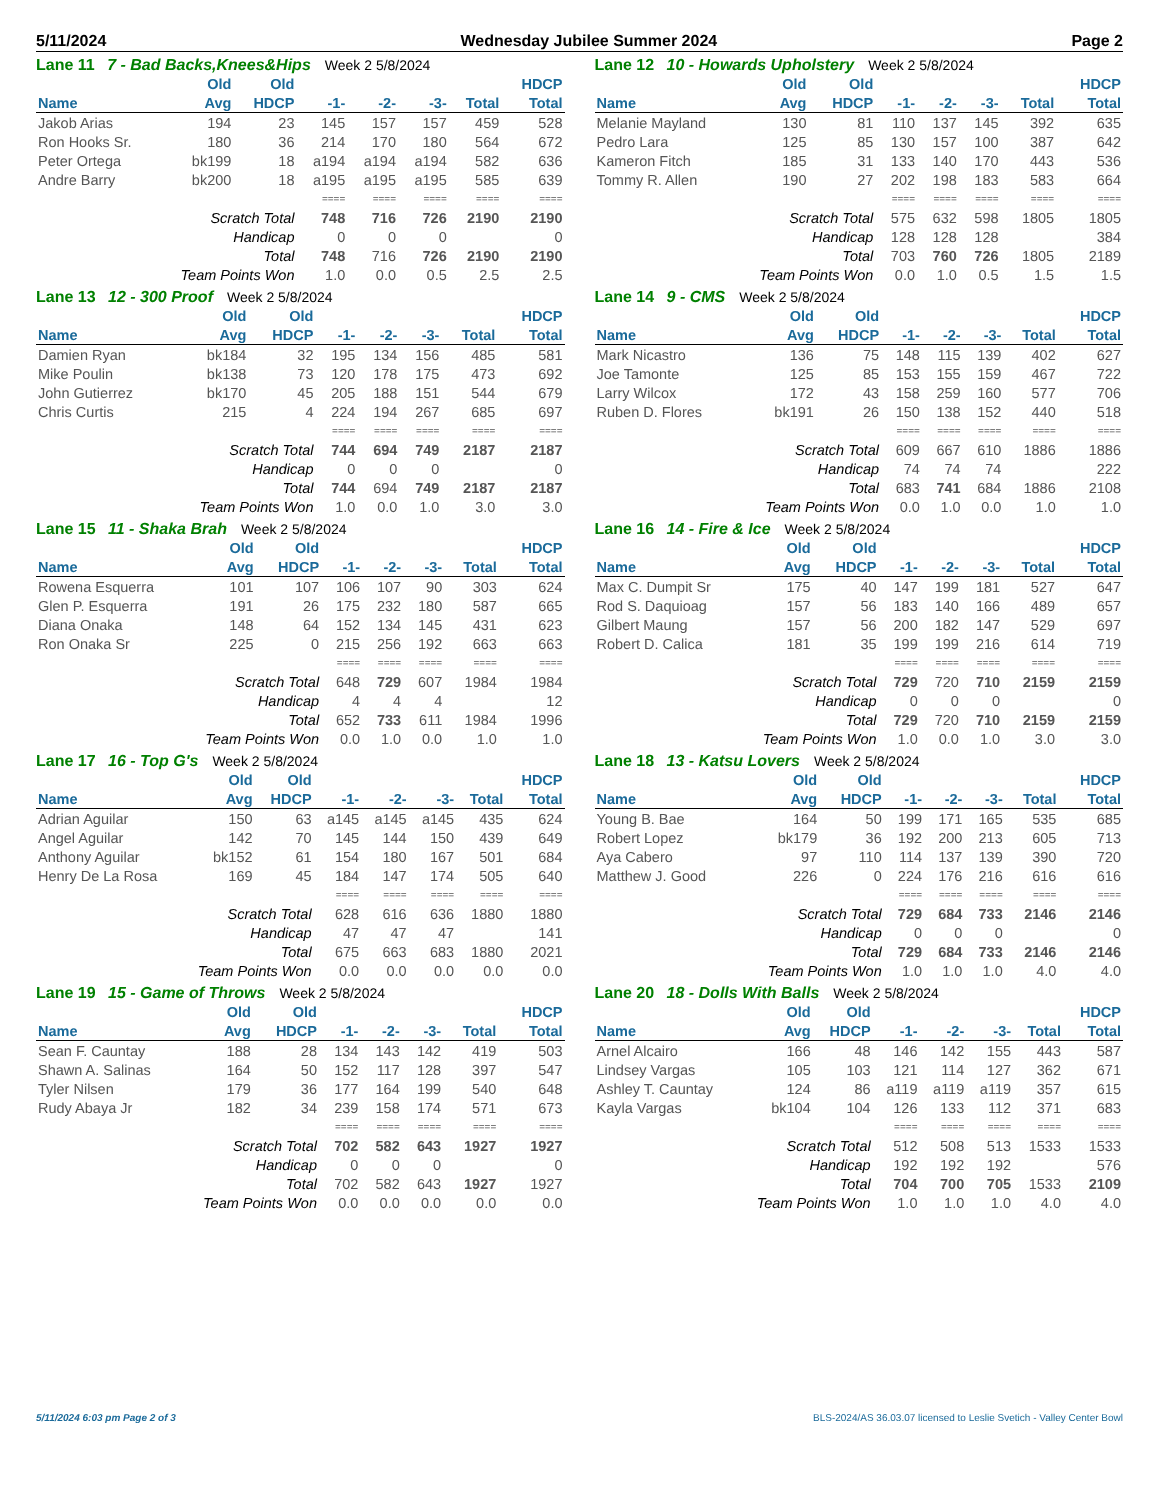5/11/2024 Wednesday Jubilee Summer 2024 Page 2
Lane 11 7 - Bad Backs,Knees&Hips Week 2 5/8/2024
| | Old | Old | | | | | HDCP |
| --- | --- | --- | --- | --- | --- | --- | --- |
| Name | Avg | HDCP | -1- | -2- | -3- | Total | Total |
| Jakob Arias | 194 | 23 | 145 | 157 | 157 | 459 | 528 |
| Ron Hooks Sr. | 180 | 36 | 214 | 170 | 180 | 564 | 672 |
| Peter Ortega | bk199 | 18 | a194 | a194 | a194 | 582 | 636 |
| Andre Barry | bk200 | 18 | a195 | a195 | a195 | 585 | 639 |
| | | | ==== | ==== | ==== | ==== | ==== |
| Scratch Total | | | 748 | 716 | 726 | 2190 | 2190 |
| Handicap | | | 0 | 0 | 0 | | 0 |
| Total | | | 748 | 716 | 726 | 2190 | 2190 |
| Team Points Won | | | 1.0 | 0.0 | 0.5 | 2.5 | 2.5 |
Lane 12 10 - Howards Upholstery Week 2 5/8/2024
| | Old | Old | | | | | HDCP |
| --- | --- | --- | --- | --- | --- | --- | --- |
| Name | Avg | HDCP | -1- | -2- | -3- | Total | Total |
| Melanie Mayland | 130 | 81 | 110 | 137 | 145 | 392 | 635 |
| Pedro Lara | 125 | 85 | 130 | 157 | 100 | 387 | 642 |
| Kameron Fitch | 185 | 31 | 133 | 140 | 170 | 443 | 536 |
| Tommy R. Allen | 190 | 27 | 202 | 198 | 183 | 583 | 664 |
| | | | ==== | ==== | ==== | ==== | ==== |
| Scratch Total | | | 575 | 632 | 598 | 1805 | 1805 |
| Handicap | | | 128 | 128 | 128 | | 384 |
| Total | | | 703 | 760 | 726 | 1805 | 2189 |
| Team Points Won | | | 0.0 | 1.0 | 0.5 | 1.5 | 1.5 |
Lane 13 12 - 300 Proof Week 2 5/8/2024
| | Old | Old | | | | | HDCP |
| --- | --- | --- | --- | --- | --- | --- | --- |
| Name | Avg | HDCP | -1- | -2- | -3- | Total | Total |
| Damien Ryan | bk184 | 32 | 195 | 134 | 156 | 485 | 581 |
| Mike Poulin | bk138 | 73 | 120 | 178 | 175 | 473 | 692 |
| John Gutierrez | bk170 | 45 | 205 | 188 | 151 | 544 | 679 |
| Chris Curtis | 215 | 4 | 224 | 194 | 267 | 685 | 697 |
| | | | ==== | ==== | ==== | ==== | ==== |
| Scratch Total | | | 744 | 694 | 749 | 2187 | 2187 |
| Handicap | | | 0 | 0 | 0 | | 0 |
| Total | | | 744 | 694 | 749 | 2187 | 2187 |
| Team Points Won | | | 1.0 | 0.0 | 1.0 | 3.0 | 3.0 |
Lane 14 9 - CMS Week 2 5/8/2024
| | Old | Old | | | | | HDCP |
| --- | --- | --- | --- | --- | --- | --- | --- |
| Name | Avg | HDCP | -1- | -2- | -3- | Total | Total |
| Mark Nicastro | 136 | 75 | 148 | 115 | 139 | 402 | 627 |
| Joe Tamonte | 125 | 85 | 153 | 155 | 159 | 467 | 722 |
| Larry Wilcox | 172 | 43 | 158 | 259 | 160 | 577 | 706 |
| Ruben D. Flores | bk191 | 26 | 150 | 138 | 152 | 440 | 518 |
| | | | ==== | ==== | ==== | ==== | ==== |
| Scratch Total | | | 609 | 667 | 610 | 1886 | 1886 |
| Handicap | | | 74 | 74 | 74 | | 222 |
| Total | | | 683 | 741 | 684 | 1886 | 2108 |
| Team Points Won | | | 0.0 | 1.0 | 0.0 | 1.0 | 1.0 |
Lane 15 11 - Shaka Brah Week 2 5/8/2024
| | Old | Old | | | | | HDCP |
| --- | --- | --- | --- | --- | --- | --- | --- |
| Name | Avg | HDCP | -1- | -2- | -3- | Total | Total |
| Rowena Esquerra | 101 | 107 | 106 | 107 | 90 | 303 | 624 |
| Glen P. Esquerra | 191 | 26 | 175 | 232 | 180 | 587 | 665 |
| Diana Onaka | 148 | 64 | 152 | 134 | 145 | 431 | 623 |
| Ron Onaka Sr | 225 | 0 | 215 | 256 | 192 | 663 | 663 |
| | | | ==== | ==== | ==== | ==== | ==== |
| Scratch Total | | | 648 | 729 | 607 | 1984 | 1984 |
| Handicap | | | 4 | 4 | 4 | | 12 |
| Total | | | 652 | 733 | 611 | 1984 | 1996 |
| Team Points Won | | | 0.0 | 1.0 | 0.0 | 1.0 | 1.0 |
Lane 16 14 - Fire & Ice Week 2 5/8/2024
| | Old | Old | | | | | HDCP |
| --- | --- | --- | --- | --- | --- | --- | --- |
| Name | Avg | HDCP | -1- | -2- | -3- | Total | Total |
| Max C. Dumpit Sr | 175 | 40 | 147 | 199 | 181 | 527 | 647 |
| Rod S. Daquioag | 157 | 56 | 183 | 140 | 166 | 489 | 657 |
| Gilbert Maung | 157 | 56 | 200 | 182 | 147 | 529 | 697 |
| Robert D. Calica | 181 | 35 | 199 | 199 | 216 | 614 | 719 |
| | | | ==== | ==== | ==== | ==== | ==== |
| Scratch Total | | | 729 | 720 | 710 | 2159 | 2159 |
| Handicap | | | 0 | 0 | 0 | | 0 |
| Total | | | 729 | 720 | 710 | 2159 | 2159 |
| Team Points Won | | | 1.0 | 0.0 | 1.0 | 3.0 | 3.0 |
Lane 17 16 - Top G's Week 2 5/8/2024
| | Old | Old | | | | | HDCP |
| --- | --- | --- | --- | --- | --- | --- | --- |
| Name | Avg | HDCP | -1- | -2- | -3- | Total | Total |
| Adrian Aguilar | 150 | 63 | a145 | a145 | a145 | 435 | 624 |
| Angel Aguilar | 142 | 70 | 145 | 144 | 150 | 439 | 649 |
| Anthony Aguilar | bk152 | 61 | 154 | 180 | 167 | 501 | 684 |
| Henry De La Rosa | 169 | 45 | 184 | 147 | 174 | 505 | 640 |
| | | | ==== | ==== | ==== | ==== | ==== |
| Scratch Total | | | 628 | 616 | 636 | 1880 | 1880 |
| Handicap | | | 47 | 47 | 47 | | 141 |
| Total | | | 675 | 663 | 683 | 1880 | 2021 |
| Team Points Won | | | 0.0 | 0.0 | 0.0 | 0.0 | 0.0 |
Lane 18 13 - Katsu Lovers Week 2 5/8/2024
| | Old | Old | | | | | HDCP |
| --- | --- | --- | --- | --- | --- | --- | --- |
| Name | Avg | HDCP | -1- | -2- | -3- | Total | Total |
| Young B. Bae | 164 | 50 | 199 | 171 | 165 | 535 | 685 |
| Robert Lopez | bk179 | 36 | 192 | 200 | 213 | 605 | 713 |
| Aya Cabero | 97 | 110 | 114 | 137 | 139 | 390 | 720 |
| Matthew J. Good | 226 | 0 | 224 | 176 | 216 | 616 | 616 |
| | | | ==== | ==== | ==== | ==== | ==== |
| Scratch Total | | | 729 | 684 | 733 | 2146 | 2146 |
| Handicap | | | 0 | 0 | 0 | | 0 |
| Total | | | 729 | 684 | 733 | 2146 | 2146 |
| Team Points Won | | | 1.0 | 1.0 | 1.0 | 4.0 | 4.0 |
Lane 19 15 - Game of Throws Week 2 5/8/2024
| | Old | Old | | | | | HDCP |
| --- | --- | --- | --- | --- | --- | --- | --- |
| Name | Avg | HDCP | -1- | -2- | -3- | Total | Total |
| Sean F. Cauntay | 188 | 28 | 134 | 143 | 142 | 419 | 503 |
| Shawn A. Salinas | 164 | 50 | 152 | 117 | 128 | 397 | 547 |
| Tyler Nilsen | 179 | 36 | 177 | 164 | 199 | 540 | 648 |
| Rudy Abaya Jr | 182 | 34 | 239 | 158 | 174 | 571 | 673 |
| | | | ==== | ==== | ==== | ==== | ==== |
| Scratch Total | | | 702 | 582 | 643 | 1927 | 1927 |
| Handicap | | | 0 | 0 | 0 | | 0 |
| Total | | | 702 | 582 | 643 | 1927 | 1927 |
| Team Points Won | | | 0.0 | 0.0 | 0.0 | 0.0 | 0.0 |
Lane 20 18 - Dolls With Balls Week 2 5/8/2024
| | Old | Old | | | | | HDCP |
| --- | --- | --- | --- | --- | --- | --- | --- |
| Name | Avg | HDCP | -1- | -2- | -3- | Total | Total |
| Arnel Alcairo | 166 | 48 | 146 | 142 | 155 | 443 | 587 |
| Lindsey Vargas | 105 | 103 | 121 | 114 | 127 | 362 | 671 |
| Ashley T. Cauntay | 124 | 86 | a119 | a119 | a119 | 357 | 615 |
| Kayla Vargas | bk104 | 104 | 126 | 133 | 112 | 371 | 683 |
| | | | ==== | ==== | ==== | ==== | ==== |
| Scratch Total | | | 512 | 508 | 513 | 1533 | 1533 |
| Handicap | | | 192 | 192 | 192 | | 576 |
| Total | | | 704 | 700 | 705 | 1533 | 2109 |
| Team Points Won | | | 1.0 | 1.0 | 1.0 | 4.0 | 4.0 |
5/11/2024 6:03 pm Page 2 of 3 BLS-2024/AS 36.03.07 licensed to Leslie Svetich - Valley Center Bowl